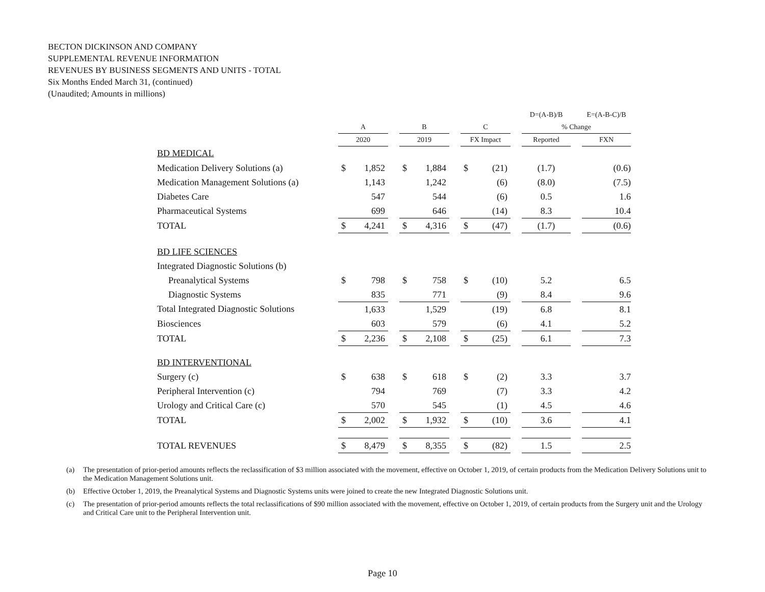BECTON DICKINSON AND COMPANY
SUPPLEMENTAL REVENUE INFORMATION
REVENUES BY BUSINESS SEGMENTS AND UNITS - TOTAL
Six Months Ended March 31, (continued)
(Unaudited; Amounts in millions)
| | | | | | | | | | | D=(A-B)/B | | E=(A-B-C)/B |
| --- | --- | --- | --- | --- | --- | --- | --- | --- | --- | --- | --- | --- |
| | A | | | B | | | C | | | % Change | | |
| | 2020 | | | 2019 | | | FX Impact | | | Reported | | FXN |
| BD MEDICAL | | | | | | | | | | | | |
| Medication Delivery Solutions (a) | $ | 1,852 | | $ | 1,884 | | $ | (21) | | (1.7) | | (0.6) |
| Medication Management Solutions (a) | | 1,143 | | | 1,242 | | | (6) | | (8.0) | | (7.5) |
| Diabetes Care | | 547 | | | 544 | | | (6) | | 0.5 | | 1.6 |
| Pharmaceutical Systems | | 699 | | | 646 | | | (14) | | 8.3 | | 10.4 |
| TOTAL | $ | 4,241 | | $ | 4,316 | | $ | (47) | | (1.7) | | (0.6) |
| BD LIFE SCIENCES | | | | | | | | | | | | |
| Integrated Diagnostic Solutions (b) | | | | | | | | | | | | |
| Preanalytical Systems | $ | 798 | | $ | 758 | | $ | (10) | | 5.2 | | 6.5 |
| Diagnostic Systems | | 835 | | | 771 | | | (9) | | 8.4 | | 9.6 |
| Total Integrated Diagnostic Solutions | | 1,633 | | | 1,529 | | | (19) | | 6.8 | | 8.1 |
| Biosciences | | 603 | | | 579 | | | (6) | | 4.1 | | 5.2 |
| TOTAL | $ | 2,236 | | $ | 2,108 | | $ | (25) | | 6.1 | | 7.3 |
| BD INTERVENTIONAL | | | | | | | | | | | | |
| Surgery (c) | $ | 638 | | $ | 618 | | $ | (2) | | 3.3 | | 3.7 |
| Peripheral Intervention (c) | | 794 | | | 769 | | | (7) | | 3.3 | | 4.2 |
| Urology and Critical Care (c) | | 570 | | | 545 | | | (1) | | 4.5 | | 4.6 |
| TOTAL | $ | 2,002 | | $ | 1,932 | | $ | (10) | | 3.6 | | 4.1 |
| TOTAL REVENUES | $ | 8,479 | | $ | 8,355 | | $ | (82) | | 1.5 | | 2.5 |
(a) The presentation of prior-period amounts reflects the reclassification of $3 million associated with the movement, effective on October 1, 2019, of certain products from the Medication Delivery Solutions unit to the Medication Management Solutions unit.
(b) Effective October 1, 2019, the Preanalytical Systems and Diagnostic Systems units were joined to create the new Integrated Diagnostic Solutions unit.
(c) The presentation of prior-period amounts reflects the total reclassifications of $90 million associated with the movement, effective on October 1, 2019, of certain products from the Surgery unit and the Urology and Critical Care unit to the Peripheral Intervention unit.
Page 10